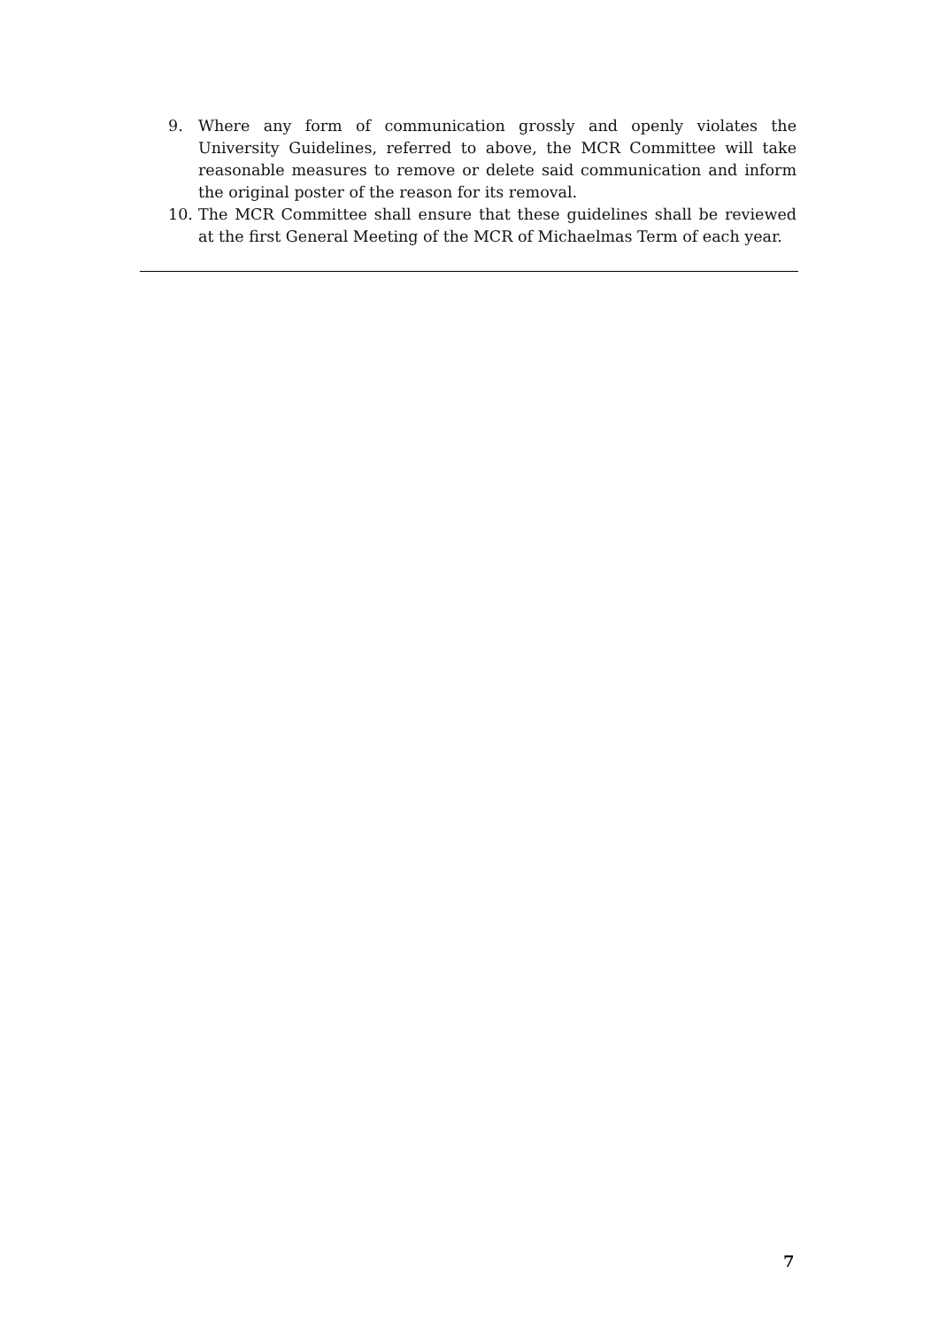9. Where any form of communication grossly and openly violates the University Guidelines, referred to above, the MCR Committee will take reasonable measures to remove or delete said communication and inform the original poster of the reason for its removal.
10. The MCR Committee shall ensure that these guidelines shall be reviewed at the first General Meeting of the MCR of Michaelmas Term of each year.
7